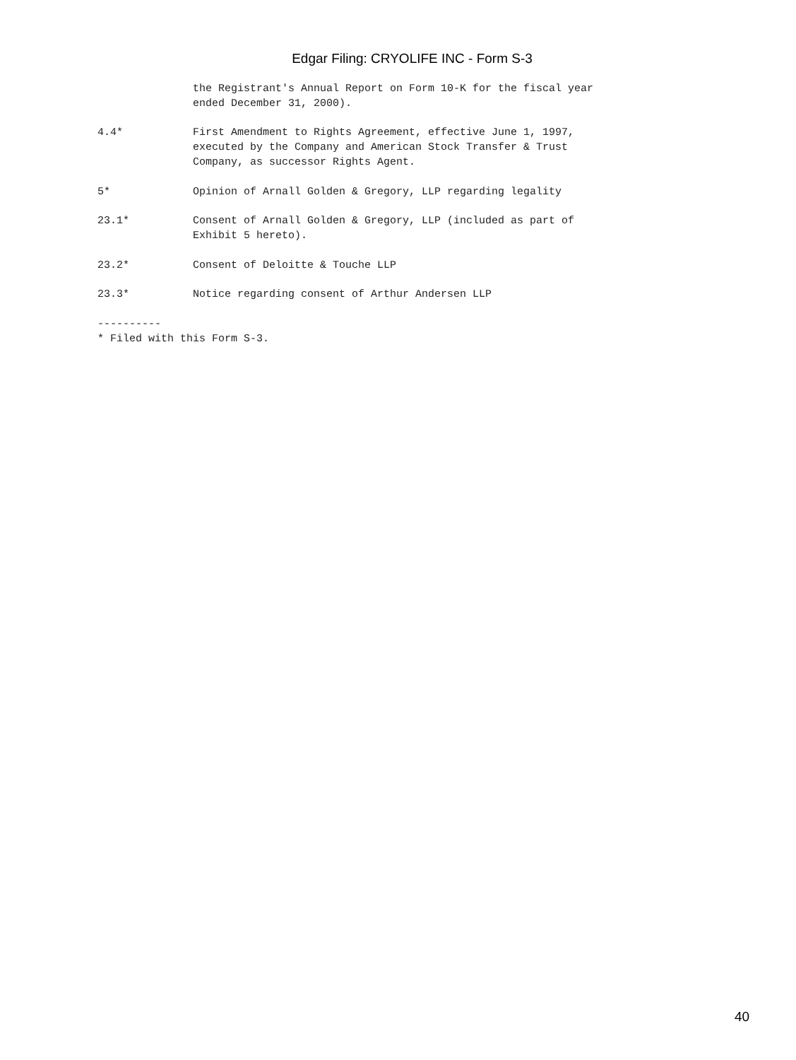Edgar Filing: CRYOLIFE INC - Form S-3
               the Registrant's Annual Report on Form 10-K for the fiscal year
               ended December 31, 2000).

4.4*           First Amendment to Rights Agreement, effective June 1, 1997,
               executed by the Company and American Stock Transfer & Trust
               Company, as successor Rights Agent.

5*             Opinion of Arnall Golden & Gregory, LLP regarding legality

23.1*          Consent of Arnall Golden & Gregory, LLP (included as part of
               Exhibit 5 hereto).

23.2*          Consent of Deloitte & Touche LLP

23.3*          Notice regarding consent of Arthur Andersen LLP

----------
* Filed with this Form S-3.
40